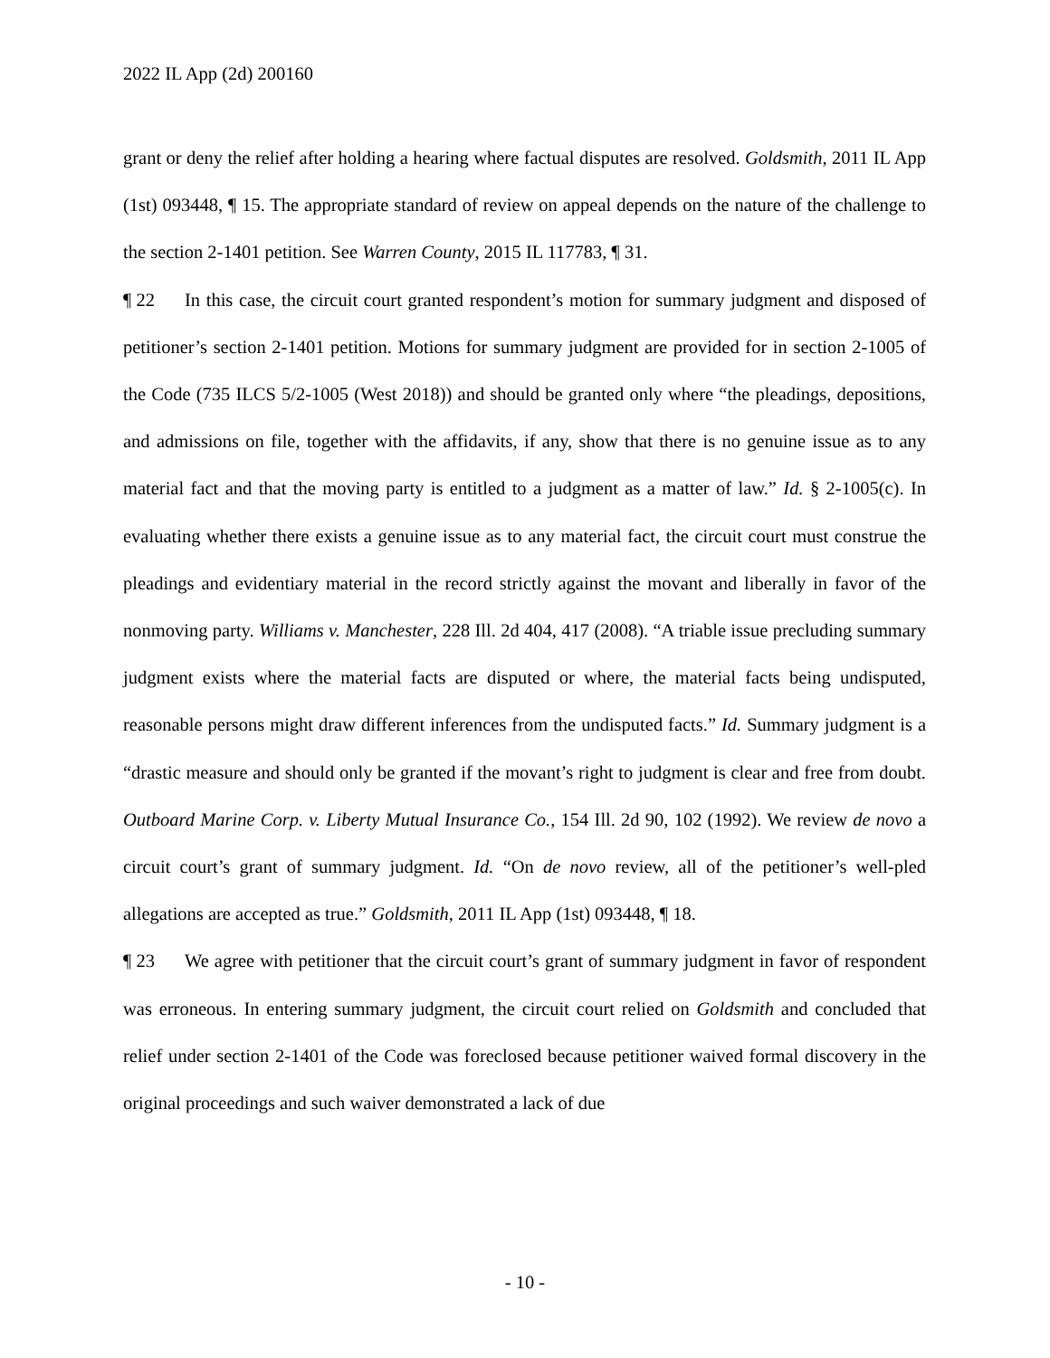2022 IL App (2d) 200160
grant or deny the relief after holding a hearing where factual disputes are resolved. Goldsmith, 2011 IL App (1st) 093448, ¶ 15. The appropriate standard of review on appeal depends on the nature of the challenge to the section 2-1401 petition. See Warren County, 2015 IL 117783, ¶ 31.
¶ 22 In this case, the circuit court granted respondent’s motion for summary judgment and disposed of petitioner’s section 2-1401 petition. Motions for summary judgment are provided for in section 2-1005 of the Code (735 ILCS 5/2-1005 (West 2018)) and should be granted only where “the pleadings, depositions, and admissions on file, together with the affidavits, if any, show that there is no genuine issue as to any material fact and that the moving party is entitled to a judgment as a matter of law.” Id. § 2-1005(c). In evaluating whether there exists a genuine issue as to any material fact, the circuit court must construe the pleadings and evidentiary material in the record strictly against the movant and liberally in favor of the nonmoving party. Williams v. Manchester, 228 Ill. 2d 404, 417 (2008). “A triable issue precluding summary judgment exists where the material facts are disputed or where, the material facts being undisputed, reasonable persons might draw different inferences from the undisputed facts.” Id. Summary judgment is a “drastic measure and should only be granted if the movant’s right to judgment is clear and free from doubt. Outboard Marine Corp. v. Liberty Mutual Insurance Co., 154 Ill. 2d 90, 102 (1992). We review de novo a circuit court’s grant of summary judgment. Id. “On de novo review, all of the petitioner’s well-pled allegations are accepted as true.” Goldsmith, 2011 IL App (1st) 093448, ¶ 18.
¶ 23 We agree with petitioner that the circuit court’s grant of summary judgment in favor of respondent was erroneous. In entering summary judgment, the circuit court relied on Goldsmith and concluded that relief under section 2-1401 of the Code was foreclosed because petitioner waived formal discovery in the original proceedings and such waiver demonstrated a lack of due
- 10 -